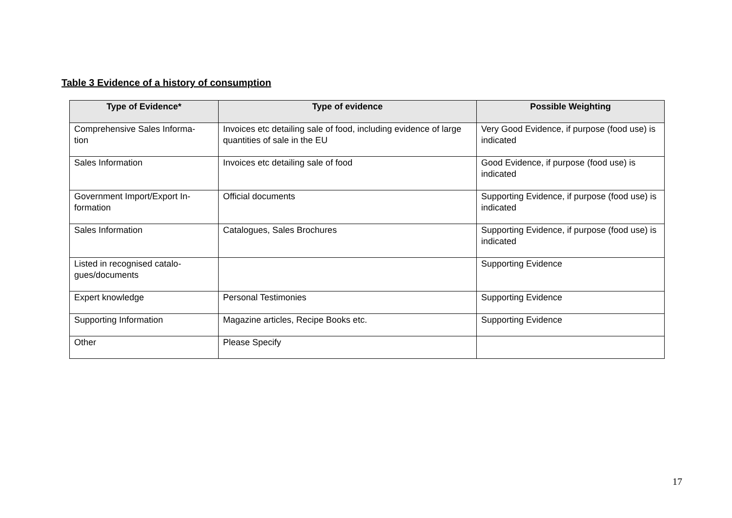Table 3 Evidence of a history of consumption
| Type of Evidence* | Type of evidence | Possible Weighting |
| --- | --- | --- |
| Comprehensive Sales Informa- tion | Invoices etc detailing sale of food, including evidence of large quantities of sale in the EU | Very Good Evidence, if purpose (food use) is indicated |
| Sales Information | Invoices etc detailing sale of food | Good Evidence, if purpose (food use) is indicated |
| Government Import/Export In- formation | Official documents | Supporting Evidence, if purpose (food use) is indicated |
| Sales Information | Catalogues, Sales Brochures | Supporting Evidence, if purpose (food use) is indicated |
| Listed in recognised catalo- gues/documents | | Supporting Evidence |
| Expert knowledge | Personal Testimonies | Supporting Evidence |
| Supporting Information | Magazine articles, Recipe Books etc. | Supporting Evidence |
| Other | Please Specify | |
17